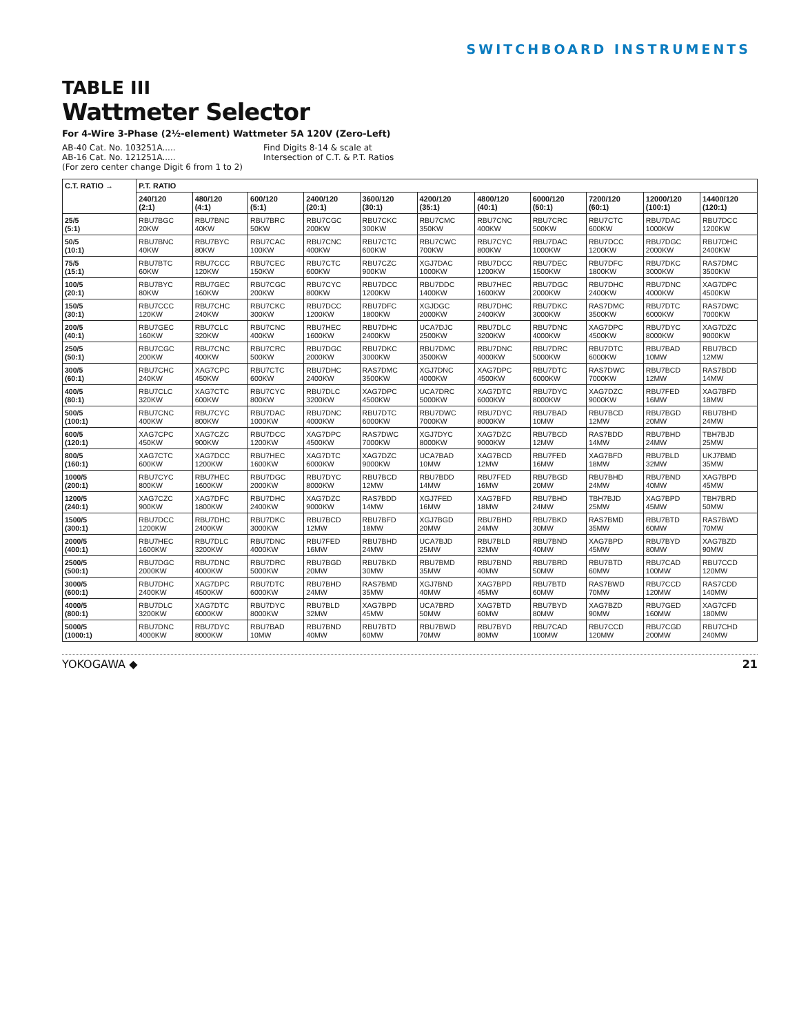SWITCHBOARD INSTRUMENTS
TABLE III
Wattmeter Selector
For 4-Wire 3-Phase (2½-element) Wattmeter 5A 120V (Zero-Left)
AB-40 Cat. No. 103251A.....
AB-16 Cat. No. 121251A.....
(For zero center change Digit 6 from 1 to 2)
Find Digits 8-14 & scale at
Intersection of C.T. & P.T. Ratios
| C.T. RATIO → | P.T. RATIO | | | | | | | | | | |
| --- | --- | --- | --- | --- | --- | --- | --- | --- | --- | --- | --- |
| | 240/120 (2:1) | 480/120 (4:1) | 600/120 (5:1) | 2400/120 (20:1) | 3600/120 (30:1) | 4200/120 (35:1) | 4800/120 (40:1) | 6000/120 (50:1) | 7200/120 (60:1) | 12000/120 (100:1) | 14400/120 (120:1) |
| 25/5 (5:1) | RBU7BGC 20KW | RBU7BNC 40KW | RBU7BRC 50KW | RBU7CGC 200KW | RBU7CKC 300KW | RBU7CMC 350KW | RBU7CNC 400KW | RBU7CRC 500KW | RBU7CTC 600KW | RBU7DAC 1000KW | RBU7DCC 1200KW |
| 50/5 (10:1) | RBU7BNC 40KW | RBU7BYC 80KW | RBU7CAC 100KW | RBU7CNC 400KW | RBU7CTC 600KW | RBU7CWC 700KW | RBU7CYC 800KW | RBU7DAC 1000KW | RBU7DCC 1200KW | RBU7DGC 2000KW | RBU7DHC 2400KW |
| 75/5 (15:1) | RBU7BTC 60KW | RBU7CCC 120KW | RBU7CEC 150KW | RBU7CTC 600KW | RBU7CZC 900KW | XGJ7DAC 1000KW | RBU7DCC 1200KW | RBU7DEC 1500KW | RBU7DFC 1800KW | RBU7DKC 3000KW | RAS7DMC 3500KW |
| 100/5 (20:1) | RBU7BYC 80KW | RBU7GEC 160KW | RBU7CGC 200KW | RBU7CYC 800KW | RBU7DCC 1200KW | RBU7DDC 1400KW | RBU7HEC 1600KW | RBU7DGC 2000KW | RBU7DHC 2400KW | RBU7DNC 4000KW | XAG7DPC 4500KW |
| 150/5 (30:1) | RBU7CCC 120KW | RBU7CHC 240KW | RBU7CKC 300KW | RBU7DCC 1200KW | RBU7DFC 1800KW | XGJDGC 2000KW | RBU7DHC 2400KW | RBU7DKC 3000KW | RAS7DMC 3500KW | RBU7DTC 6000KW | RAS7DWC 7000KW |
| 200/5 (40:1) | RBU7GEC 160KW | RBU7CLC 320KW | RBU7CNC 400KW | RBU7HEC 1600KW | RBU7DHC 2400KW | UCA7DJC 2500KW | RBU7DLC 3200KW | RBU7DNC 4000KW | XAG7DPC 4500KW | RBU7DYC 8000KW | XAG7DZC 9000KW |
| 250/5 (50:1) | RBU7CGC 200KW | RBU7CNC 400KW | RBU7CRC 500KW | RBU7DGC 2000KW | RBU7DKC 3000KW | RBU7DMC 3500KW | RBU7DNC 4000KW | RBU7DRC 5000KW | RBU7DTC 6000KW | RBU7BAD 10MW | RBU7BCD 12MW |
| 300/5 (60:1) | RBU7CHC 240KW | XAG7CPC 450KW | RBU7CTC 600KW | RBU7DHC 2400KW | RAS7DMC 3500KW | XGJ7DNC 4000KW | XAG7DPC 4500KW | RBU7DTC 6000KW | RAS7DWC 7000KW | RBU7BCD 12MW | RAS7BDD 14MW |
| 400/5 (80:1) | RBU7CLC 320KW | XAG7CTC 600KW | RBU7CYC 800KW | RBU7DLC 3200KW | XAG7DPC 4500KW | UCA7DRC 5000KW | XAG7DTC 6000KW | RBU7DYC 8000KW | XAG7DZC 9000KW | RBU7FED 16MW | XAG7BFD 18MW |
| 500/5 (100:1) | RBU7CNC 400KW | RBU7CYC 800KW | RBU7DAC 1000KW | RBU7DNC 4000KW | RBU7DTC 6000KW | RBU7DWC 7000KW | RBU7DYC 8000KW | RBU7BAD 10MW | RBU7BCD 12MW | RBU7BGD 20MW | RBU7BHD 24MW |
| 600/5 (120:1) | XAG7CPC 450KW | XAG7CZC 900KW | RBU7DCC 1200KW | XAG7DPC 4500KW | RAS7DWC 7000KW | XGJ7DYC 8000KW | XAG7DZC 9000KW | RBU7BCD 12MW | RAS7BDD 14MW | RBU7BHD 24MW | TBH7BJD 25MW |
| 800/5 (160:1) | XAG7CTC 600KW | XAG7DCC 1200KW | RBU7HEC 1600KW | XAG7DTC 6000KW | XAG7DZC 9000KW | UCA7BAD 10MW | XAG7BCD 12MW | RBU7FED 16MW | XAG7BFD 18MW | RBU7BLD 32MW | UKJ7BMD 35MW |
| 1000/5 (200:1) | RBU7CYC 800KW | RBU7HEC 1600KW | RBU7DGC 2000KW | RBU7DYC 8000KW | RBU7BCD 12MW | RBU7BDD 14MW | RBU7FED 16MW | RBU7BGD 20MW | RBU7BHD 24MW | RBU7BND 40MW | XAG7BPD 45MW |
| 1200/5 (240:1) | XAG7CZC 900KW | XAG7DFC 1800KW | RBU7DHC 2400KW | XAG7DZC 9000KW | RAS7BDD 14MW | XGJ7FED 16MW | XAG7BFD 18MW | RBU7BHD 24MW | TBH7BJD 25MW | XAG7BPD 45MW | TBH7BRD 50MW |
| 1500/5 (300:1) | RBU7DCC 1200KW | RBU7DHC 2400KW | RBU7DKC 3000KW | RBU7BCD 12MW | RBU7BFD 18MW | XGJ7BGD 20MW | RBU7BHD 24MW | RBU7BKD 30MW | RAS7BMD 35MW | RBU7BTD 60MW | RAS7BWD 70MW |
| 2000/5 (400:1) | RBU7HEC 1600KW | RBU7DLC 3200KW | RBU7DNC 4000KW | RBU7FED 16MW | RBU7BHD 24MW | UCA7BJD 25MW | RBU7BLD 32MW | RBU7BND 40MW | XAG7BPD 45MW | RBU7BYD 80MW | XAG7BZD 90MW |
| 2500/5 (500:1) | RBU7DGC 2000KW | RBU7DNC 4000KW | RBU7DRC 5000KW | RBU7BGD 20MW | RBU7BKD 30MW | RBU7BMD 35MW | RBU7BND 40MW | RBU7BRD 50MW | RBU7BTD 60MW | RBU7CAD 100MW | RBU7CCD 120MW |
| 3000/5 (600:1) | RBU7DHC 2400KW | XAG7DPC 4500KW | RBU7DTC 6000KW | RBU7BHD 24MW | RAS7BMD 35MW | XGJ7BND 40MW | XAG7BPD 45MW | RBU7BTD 60MW | RAS7BWD 70MW | RBU7CCD 120MW | RAS7CDD 140MW |
| 4000/5 (800:1) | RBU7DLC 3200KW | XAG7DTC 6000KW | RBU7DYC 8000KW | RBU7BLD 32MW | XAG7BPD 45MW | UCA7BRD 50MW | XAG7BTD 60MW | RBU7BYD 80MW | XAG7BZD 90MW | RBU7GED 160MW | XAG7CFD 180MW |
| 5000/5 (1000:1) | RBU7DNC 4000KW | RBU7DYC 8000KW | RBU7BAD 10MW | RBU7BND 40MW | RBU7BTD 60MW | RBU7BWD 70MW | RBU7BYD 80MW | RBU7CAD 100MW | RBU7CCD 120MW | RBU7CGD 200MW | RBU7CHD 240MW |
YOKOGAWA ◆ 21